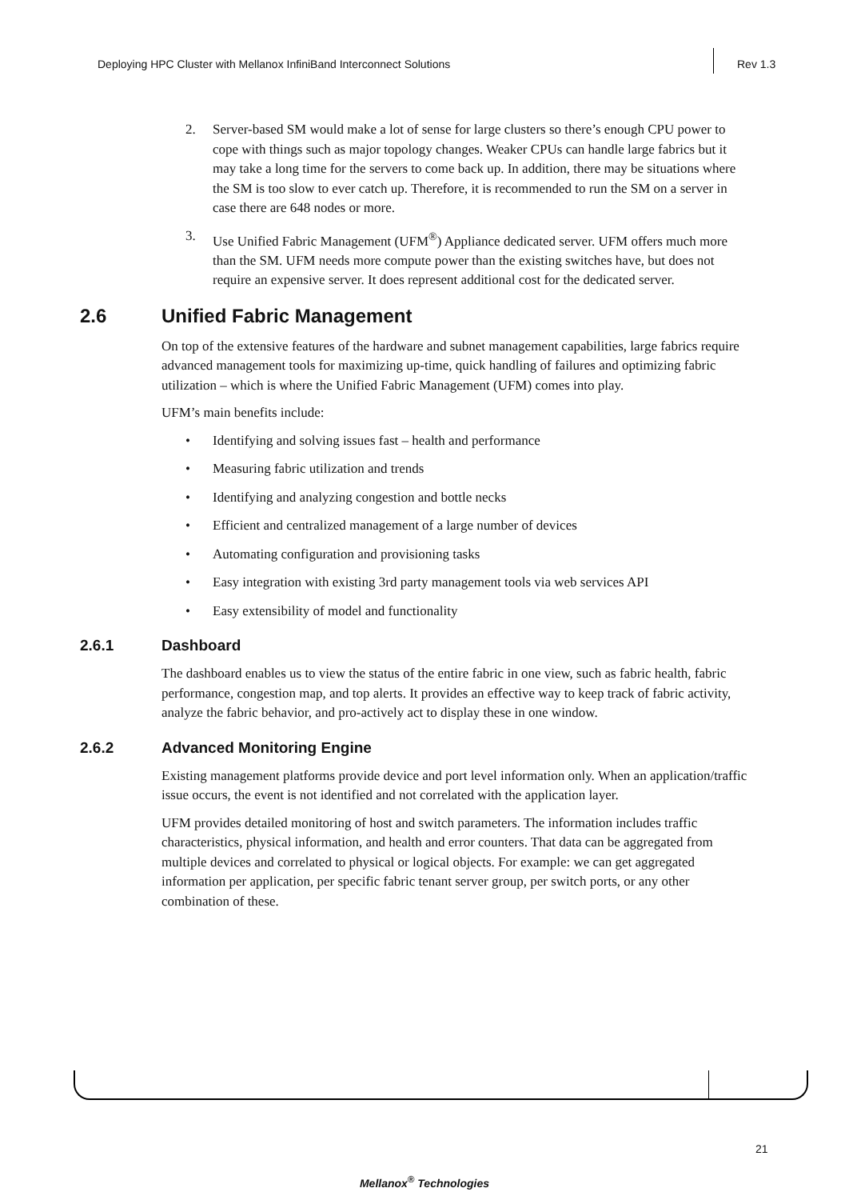Deploying HPC Cluster with Mellanox InfiniBand Interconnect Solutions
Rev 1.3
2. Server-based SM would make a lot of sense for large clusters so there’s enough CPU power to cope with things such as major topology changes. Weaker CPUs can handle large fabrics but it may take a long time for the servers to come back up. In addition, there may be situations where the SM is too slow to ever catch up. Therefore, it is recommended to run the SM on a server in case there are 648 nodes or more.
3. Use Unified Fabric Management (UFM<sup>®</sup>) Appliance dedicated server. UFM offers much more than the SM. UFM needs more compute power than the existing switches have, but does not require an expensive server. It does represent additional cost for the dedicated server.
2.6 Unified Fabric Management
On top of the extensive features of the hardware and subnet management capabilities, large fabrics require advanced management tools for maximizing up-time, quick handling of failures and optimizing fabric utilization – which is where the Unified Fabric Management (UFM) comes into play.
UFM’s main benefits include:
• Identifying and solving issues fast – health and performance
• Measuring fabric utilization and trends
• Identifying and analyzing congestion and bottle necks
• Efficient and centralized management of a large number of devices
• Automating configuration and provisioning tasks
• Easy integration with existing 3rd party management tools via web services API
• Easy extensibility of model and functionality
2.6.1 Dashboard
The dashboard enables us to view the status of the entire fabric in one view, such as fabric health, fabric performance, congestion map, and top alerts. It provides an effective way to keep track of fabric activity, analyze the fabric behavior, and pro-actively act to display these in one window.
2.6.2 Advanced Monitoring Engine
Existing management platforms provide device and port level information only. When an application/traffic issue occurs, the event is not identified and not correlated with the application layer.
UFM provides detailed monitoring of host and switch parameters. The information includes traffic characteristics, physical information, and health and error counters. That data can be aggregated from multiple devices and correlated to physical or logical objects. For example: we can get aggregated information per application, per specific fabric tenant server group, per switch ports, or any other combination of these.
21
Mellanox<sup>®</sup> Technologies